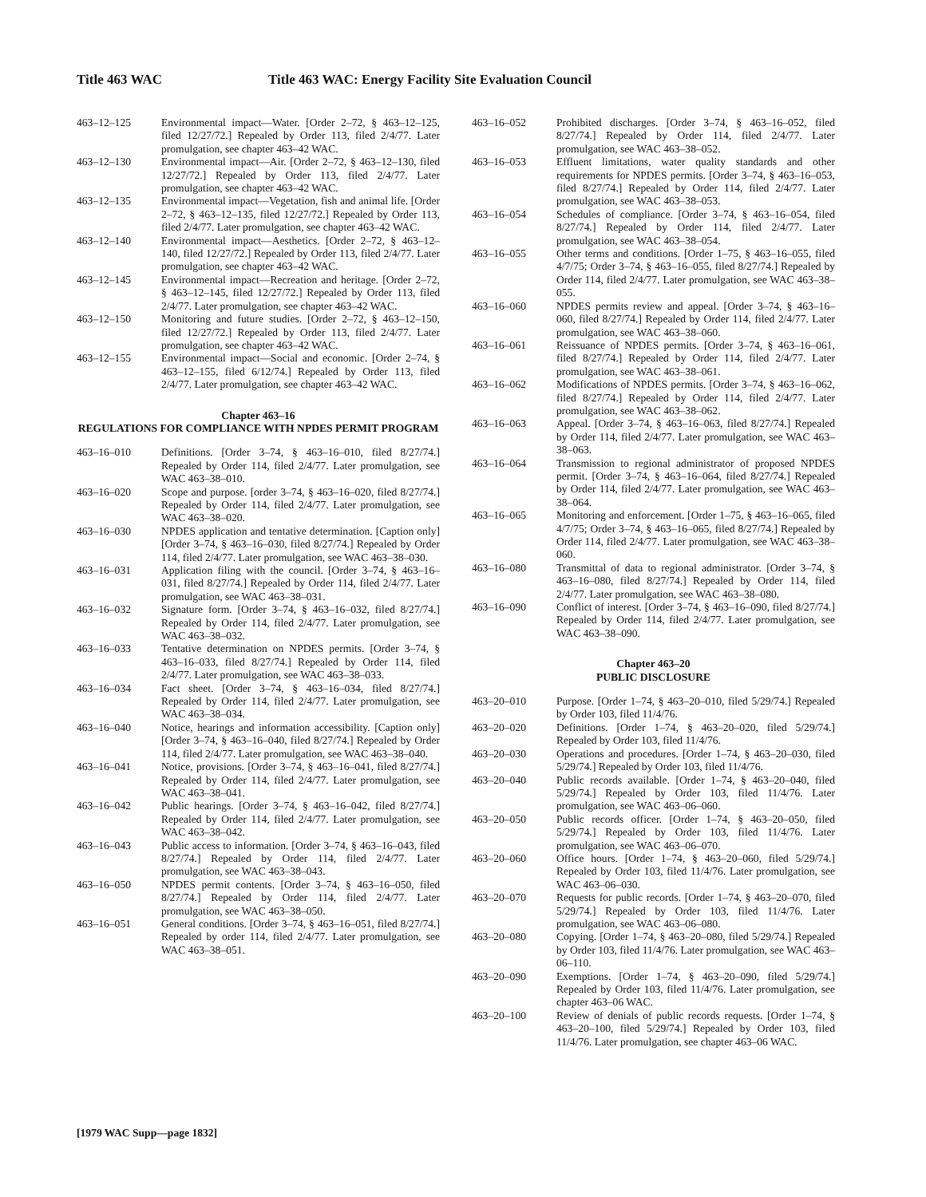Title 463 WAC Title 463 WAC: Energy Facility Site Evaluation Council
463–12–125 Environmental impact—Water. [Order 2–72, § 463–12–125, filed 12/27/72.] Repealed by Order 113, filed 2/4/77. Later promulgation, see chapter 463–42 WAC.
463–12–130 Environmental impact—Air. [Order 2–72, § 463–12–130, filed 12/27/72.] Repealed by Order 113, filed 2/4/77. Later promulgation, see chapter 463–42 WAC.
463–12–135 Environmental impact—Vegetation, fish and animal life. [Order 2–72, § 463–12–135, filed 12/27/72.] Repealed by Order 113, filed 2/4/77. Later promulgation, see chapter 463–42 WAC.
463–12–140 Environmental impact—Aesthetics. [Order 2–72, § 463–12–140, filed 12/27/72.] Repealed by Order 113, filed 2/4/77. Later promulgation, see chapter 463–42 WAC.
463–12–145 Environmental impact—Recreation and heritage. [Order 2–72, § 463–12–145, filed 12/27/72.] Repealed by Order 113, filed 2/4/77. Later promulgation, see chapter 463–42 WAC.
463–12–150 Monitoring and future studies. [Order 2–72, § 463–12–150, filed 12/27/72.] Repealed by Order 113, filed 2/4/77. Later promulgation, see chapter 463–42 WAC.
463–12–155 Environmental impact—Social and economic. [Order 2–74, § 463–12–155, filed 6/12/74.] Repealed by Order 113, filed 2/4/77. Later promulgation, see chapter 463–42 WAC.
Chapter 463–16
REGULATIONS FOR COMPLIANCE WITH NPDES PERMIT PROGRAM
463–16–010 Definitions. [Order 3–74, § 463–16–010, filed 8/27/74.] Repealed by Order 114, filed 2/4/77. Later promulgation, see WAC 463–38–010.
463–16–020 Scope and purpose. [order 3–74, § 463–16–020, filed 8/27/74.] Repealed by Order 114, filed 2/4/77. Later promulgation, see WAC 463–38–020.
463–16–030 NPDES application and tentative determination. [Caption only] [Order 3–74, § 463–16–030, filed 8/27/74.] Repealed by Order 114, filed 2/4/77. Later promulgation, see WAC 463–38–030.
463–16–031 Application filing with the council. [Order 3–74, § 463–16–031, filed 8/27/74.] Repealed by Order 114, filed 2/4/77. Later promulgation, see WAC 463–38–031.
463–16–032 Signature form. [Order 3–74, § 463–16–032, filed 8/27/74.] Repealed by Order 114, filed 2/4/77. Later promulgation, see WAC 463–38–032.
463–16–033 Tentative determination on NPDES permits. [Order 3–74, § 463–16–033, filed 8/27/74.] Repealed by Order 114, filed 2/4/77. Later promulgation, see WAC 463–38–033.
463–16–034 Fact sheet. [Order 3–74, § 463–16–034, filed 8/27/74.] Repealed by Order 114, filed 2/4/77. Later promulgation, see WAC 463–38–034.
463–16–040 Notice, hearings and information accessibility. [Caption only] [Order 3–74, § 463–16–040, filed 8/27/74.] Repealed by Order 114, filed 2/4/77. Later promulgation, see WAC 463–38–040.
463–16–041 Notice, provisions. [Order 3–74, § 463–16–041, filed 8/27/74.] Repealed by Order 114, filed 2/4/77. Later promulgation, see WAC 463–38–041.
463–16–042 Public hearings. [Order 3–74, § 463–16–042, filed 8/27/74.] Repealed by Order 114, filed 2/4/77. Later promulgation, see WAC 463–38–042.
463–16–043 Public access to information. [Order 3–74, § 463–16–043, filed 8/27/74.] Repealed by Order 114, filed 2/4/77. Later promulgation, see WAC 463–38–043.
463–16–050 NPDES permit contents. [Order 3–74, § 463–16–050, filed 8/27/74.] Repealed by Order 114, filed 2/4/77. Later promulgation, see WAC 463–38–050.
463–16–051 General conditions. [Order 3–74, § 463–16–051, filed 8/27/74.] Repealed by order 114, filed 2/4/77. Later promulgation, see WAC 463–38–051.
463–16–052 Prohibited discharges. [Order 3–74, § 463–16–052, filed 8/27/74.] Repealed by Order 114, filed 2/4/77. Later promulgation, see WAC 463–38–052.
463–16–053 Effluent limitations, water quality standards and other requirements for NPDES permits. [Order 3–74, § 463–16–053, filed 8/27/74.] Repealed by Order 114, filed 2/4/77. Later promulgation, see WAC 463–38–053.
463–16–054 Schedules of compliance. [Order 3–74, § 463–16–054, filed 8/27/74.] Repealed by Order 114, filed 2/4/77. Later promulgation, see WAC 463–38–054.
463–16–055 Other terms and conditions. [Order 1–75, § 463–16–055, filed 4/7/75; Order 3–74, § 463–16–055, filed 8/27/74.] Repealed by Order 114, filed 2/4/77. Later promulgation, see WAC 463–38–055.
463–16–060 NPDES permits review and appeal. [Order 3–74, § 463–16–060, filed 8/27/74.] Repealed by Order 114, filed 2/4/77. Later promulgation, see WAC 463–38–060.
463–16–061 Reissuance of NPDES permits. [Order 3–74, § 463–16–061, filed 8/27/74.] Repealed by Order 114, filed 2/4/77. Later promulgation, see WAC 463–38–061.
463–16–062 Modifications of NPDES permits. [Order 3–74, § 463–16–062, filed 8/27/74.] Repealed by Order 114, filed 2/4/77. Later promulgation, see WAC 463–38–062.
463–16–063 Appeal. [Order 3–74, § 463–16–063, filed 8/27/74.] Repealed by Order 114, filed 2/4/77. Later promulgation, see WAC 463–38–063.
463–16–064 Transmission to regional administrator of proposed NPDES permit. [Order 3–74, § 463–16–064, filed 8/27/74.] Repealed by Order 114, filed 2/4/77. Later promulgation, see WAC 463–38–064.
463–16–065 Monitoring and enforcement. [Order 1–75, § 463–16–065, filed 4/7/75; Order 3–74, § 463–16–065, filed 8/27/74.] Repealed by Order 114, filed 2/4/77. Later promulgation, see WAC 463–38–060.
463–16–080 Transmittal of data to regional administrator. [Order 3–74, § 463–16–080, filed 8/27/74.] Repealed by Order 114, filed 2/4/77. Later promulgation, see WAC 463–38–080.
463–16–090 Conflict of interest. [Order 3–74, § 463–16–090, filed 8/27/74.] Repealed by Order 114, filed 2/4/77. Later promulgation, see WAC 463–38–090.
Chapter 463–20
PUBLIC DISCLOSURE
463–20–010 Purpose. [Order 1–74, § 463–20–010, filed 5/29/74.] Repealed by Order 103, filed 11/4/76.
463–20–020 Definitions. [Order 1–74, § 463–20–020, filed 5/29/74.] Repealed by Order 103, filed 11/4/76.
463–20–030 Operations and procedures. [Order 1–74, § 463–20–030, filed 5/29/74.] Repealed by Order 103, filed 11/4/76.
463–20–040 Public records available. [Order 1–74, § 463–20–040, filed 5/29/74.] Repealed by Order 103, filed 11/4/76. Later promulgation, see WAC 463–06–060.
463–20–050 Public records officer. [Order 1–74, § 463–20–050, filed 5/29/74.] Repealed by Order 103, filed 11/4/76. Later promulgation, see WAC 463–06–070.
463–20–060 Office hours. [Order 1–74, § 463–20–060, filed 5/29/74.] Repealed by Order 103, filed 11/4/76. Later promulgation, see WAC 463–06–030.
463–20–070 Requests for public records. [Order 1–74, § 463–20–070, filed 5/29/74.] Repealed by Order 103, filed 11/4/76. Later promulgation, see WAC 463–06–080.
463–20–080 Copying. [Order 1–74, § 463–20–080, filed 5/29/74.] Repealed by Order 103, filed 11/4/76. Later promulgation, see WAC 463–06–110.
463–20–090 Exemptions. [Order 1–74, § 463–20–090, filed 5/29/74.] Repealed by Order 103, filed 11/4/76. Later promulgation, see chapter 463–06 WAC.
463–20–100 Review of denials of public records requests. [Order 1–74, § 463–20–100, filed 5/29/74.] Repealed by Order 103, filed 11/4/76. Later promulgation, see chapter 463–06 WAC.
[1979 WAC Supp—page 1832]